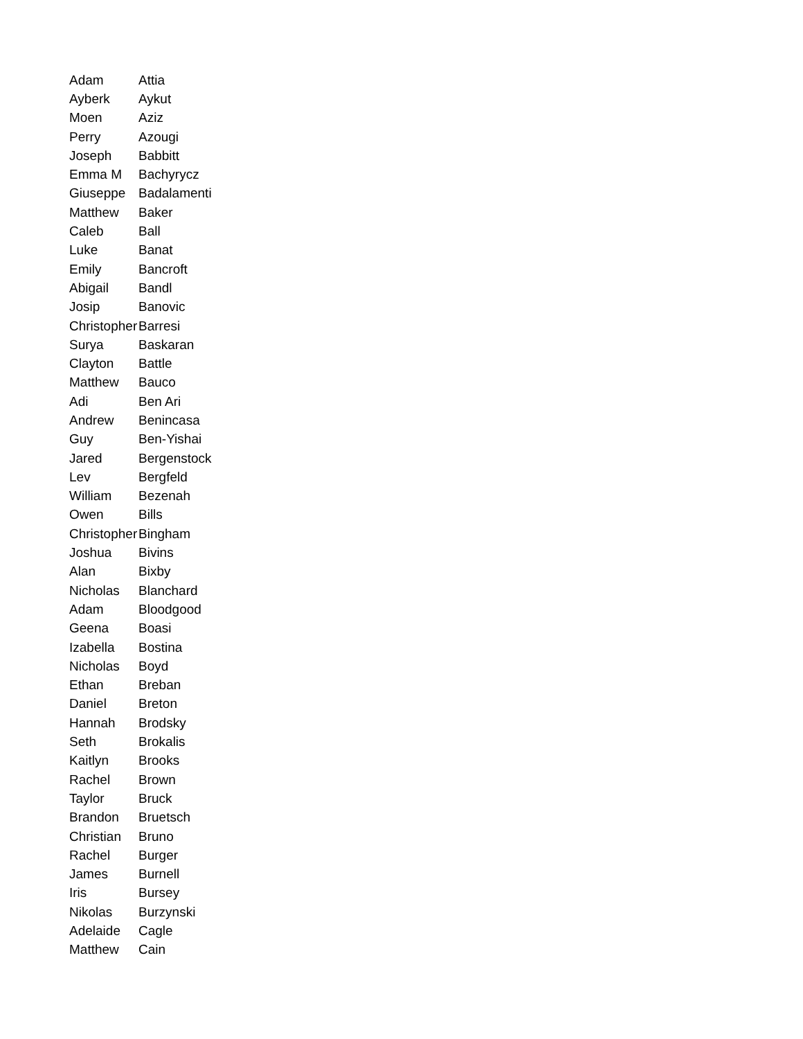| Adam | Attia |
| Ayberk | Aykut |
| Moen | Aziz |
| Perry | Azougi |
| Joseph | Babbitt |
| Emma M | Bachyrycz |
| Giuseppe | Badalamenti |
| Matthew | Baker |
| Caleb | Ball |
| Luke | Banat |
| Emily | Bancroft |
| Abigail | Bandl |
| Josip | Banovic |
| Christopher | Barresi |
| Surya | Baskaran |
| Clayton | Battle |
| Matthew | Bauco |
| Adi | Ben Ari |
| Andrew | Benincasa |
| Guy | Ben-Yishai |
| Jared | Bergenstock |
| Lev | Bergfeld |
| William | Bezenah |
| Owen | Bills |
| Christopher | Bingham |
| Joshua | Bivins |
| Alan | Bixby |
| Nicholas | Blanchard |
| Adam | Bloodgood |
| Geena | Boasi |
| Izabella | Bostina |
| Nicholas | Boyd |
| Ethan | Breban |
| Daniel | Breton |
| Hannah | Brodsky |
| Seth | Brokalis |
| Kaitlyn | Brooks |
| Rachel | Brown |
| Taylor | Bruck |
| Brandon | Bruetsch |
| Christian | Bruno |
| Rachel | Burger |
| James | Burnell |
| Iris | Bursey |
| Nikolas | Burzynski |
| Adelaide | Cagle |
| Matthew | Cain |